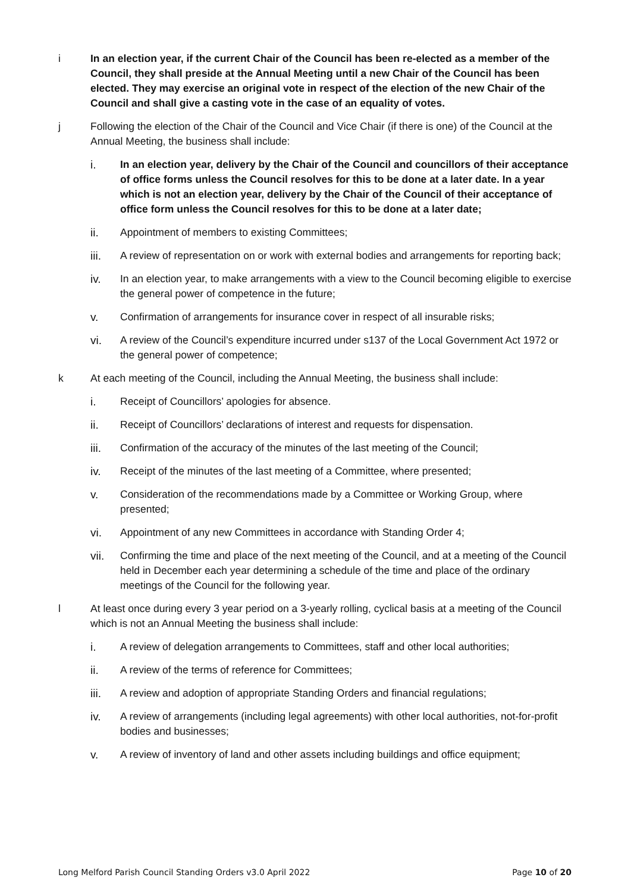i In an election year, if the current Chair of the Council has been re-elected as a member of the Council, they shall preside at the Annual Meeting until a new Chair of the Council has been elected. They may exercise an original vote in respect of the election of the new Chair of the Council and shall give a casting vote in the case of an equality of votes.
j Following the election of the Chair of the Council and Vice Chair (if there is one) of the Council at the Annual Meeting, the business shall include:
i. In an election year, delivery by the Chair of the Council and councillors of their acceptance of office forms unless the Council resolves for this to be done at a later date. In a year which is not an election year, delivery by the Chair of the Council of their acceptance of office form unless the Council resolves for this to be done at a later date;
ii. Appointment of members to existing Committees;
iii. A review of representation on or work with external bodies and arrangements for reporting back;
iv. In an election year, to make arrangements with a view to the Council becoming eligible to exercise the general power of competence in the future;
v. Confirmation of arrangements for insurance cover in respect of all insurable risks;
vi. A review of the Council’s expenditure incurred under s137 of the Local Government Act 1972 or the general power of competence;
k At each meeting of the Council, including the Annual Meeting, the business shall include:
i. Receipt of Councillors’ apologies for absence.
ii. Receipt of Councillors’ declarations of interest and requests for dispensation.
iii. Confirmation of the accuracy of the minutes of the last meeting of the Council;
iv. Receipt of the minutes of the last meeting of a Committee, where presented;
v. Consideration of the recommendations made by a Committee or Working Group, where presented;
vi. Appointment of any new Committees in accordance with Standing Order 4;
vii. Confirming the time and place of the next meeting of the Council, and at a meeting of the Council held in December each year determining a schedule of the time and place of the ordinary meetings of the Council for the following year.
l At least once during every 3 year period on a 3-yearly rolling, cyclical basis at a meeting of the Council which is not an Annual Meeting the business shall include:
i. A review of delegation arrangements to Committees, staff and other local authorities;
ii. A review of the terms of reference for Committees;
iii. A review and adoption of appropriate Standing Orders and financial regulations;
iv. A review of arrangements (including legal agreements) with other local authorities, not-for-profit bodies and businesses;
v. A review of inventory of land and other assets including buildings and office equipment;
Long Melford Parish Council Standing Orders v3.0 April 2022 Page 10 of 20